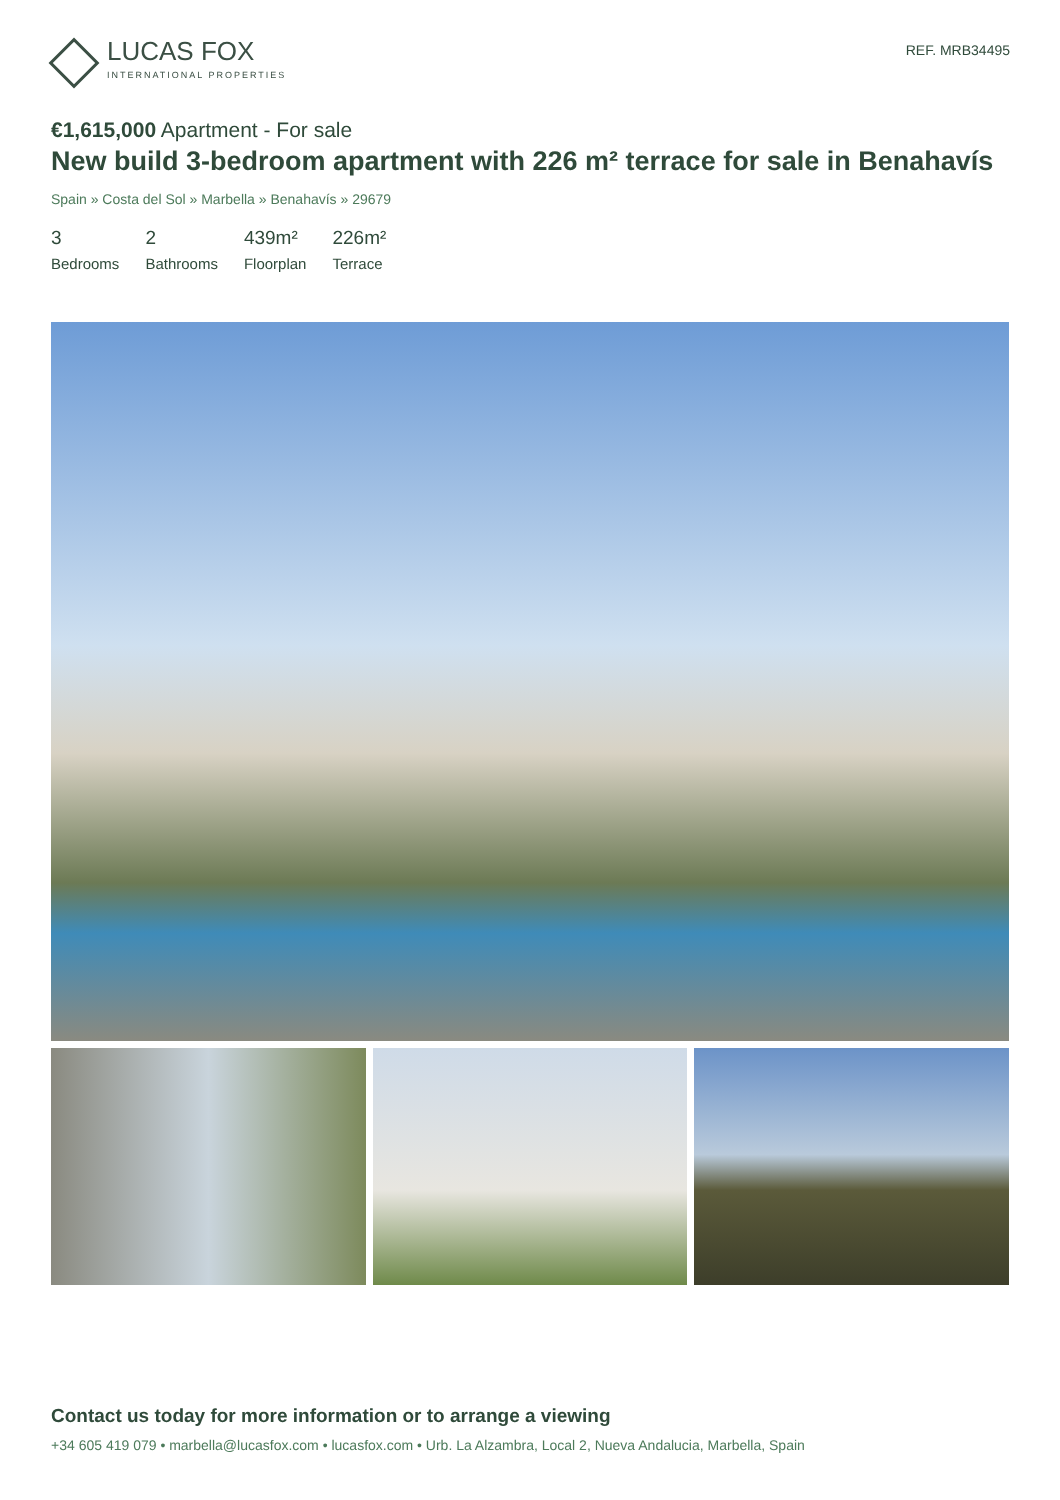LUCAS FOX
INTERNATIONAL PROPERTIES
REF. MRB34495
€1,615,000 Apartment - For sale
New build 3-bedroom apartment with 226 m² terrace for sale in Benahavís
Spain » Costa del Sol » Marbella » Benahavís » 29679
3
Bedrooms
2
Bathrooms
439m²
Floorplan
226m²
Terrace
Contact us today for more information or to arrange a viewing
+34 605 419 079 • marbella@lucasfox.com • lucasfox.com • Urb. La Alzambra, Local 2, Nueva Andalucia, Marbella, Spain